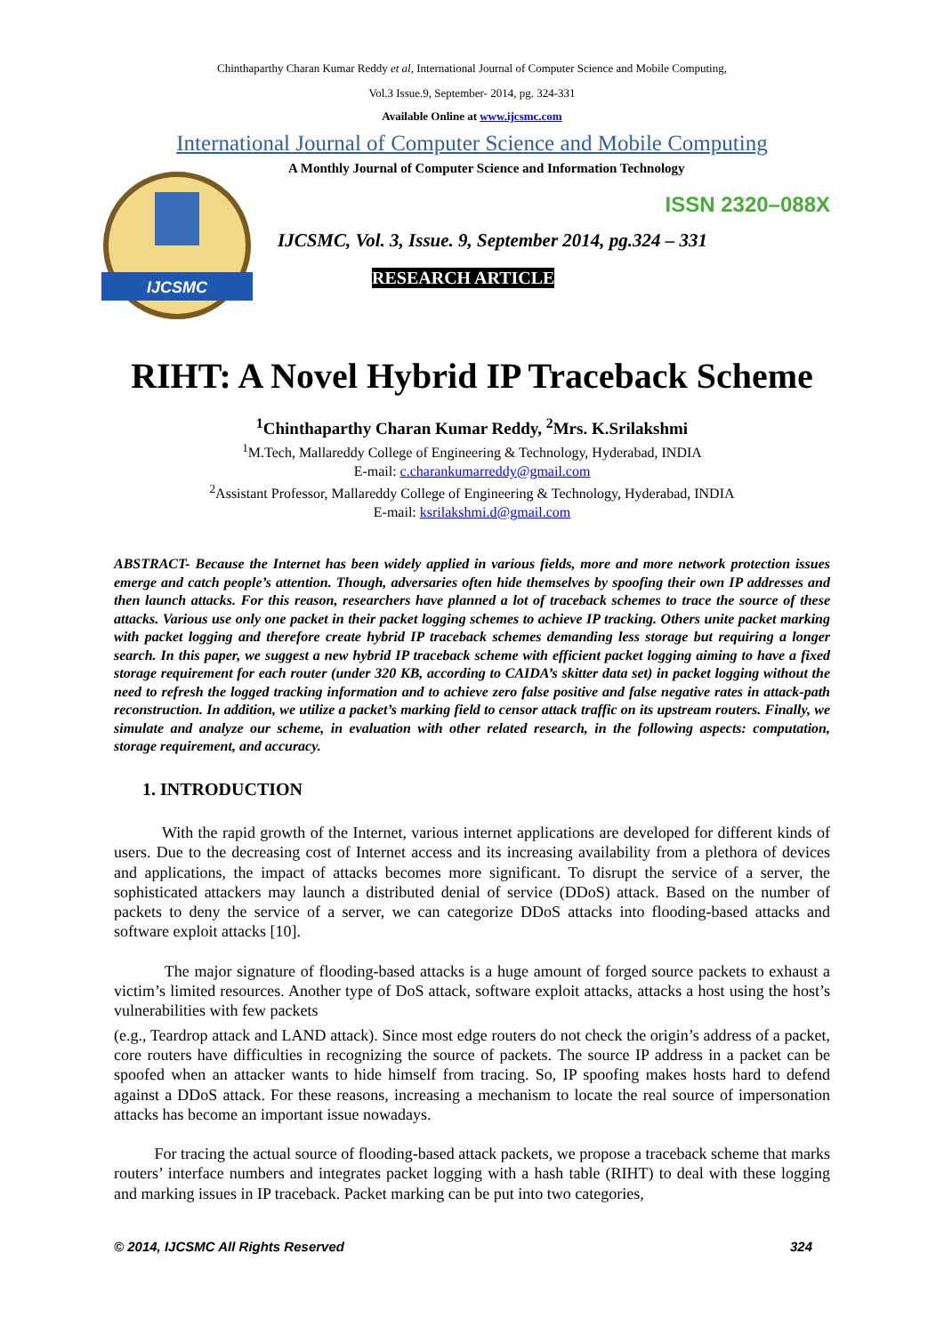Chinthaparthy Charan Kumar Reddy et al, International Journal of Computer Science and Mobile Computing,
Vol.3 Issue.9, September- 2014, pg. 324-331
Available Online at www.ijcsmc.com
International Journal of Computer Science and Mobile Computing
IJCSMC
A Monthly Journal of Computer Science and Information Technology
ISSN 2320–088X
IJCSMC, Vol. 3, Issue. 9, September 2014, pg.324 – 331
RESEARCH ARTICLE
RIHT: A Novel Hybrid IP Traceback Scheme
<sup>1</sup> Chinthaparthy Charan Kumar Reddy, <sup>2</sup>Mrs. K.Srilakshmi
<sup>1</sup> M.Tech, Mallareddy College of Engineering & Technology, Hyderabad, INDIA
E-mail: c.charankumarreddy@gmail.com
<sup>2</sup> Assistant Professor, Mallareddy College of Engineering & Technology, Hyderabad, INDIA
E-mail: ksrilakshmi.d@gmail.com
ABSTRACT- Because the Internet has been widely applied in various fields, more and more network protection issues emerge and catch people’s attention. Though, adversaries often hide themselves by spoofing their own IP addresses and then launch attacks. For this reason, researchers have planned a lot of traceback schemes to trace the source of these attacks. Various use only one packet in their packet logging schemes to achieve IP tracking. Others unite packet marking with packet logging and therefore create hybrid IP traceback schemes demanding less storage but requiring a longer search. In this paper, we suggest a new hybrid IP traceback scheme with efficient packet logging aiming to have a fixed storage requirement for each router (under 320 KB, according to CAIDA’s skitter data set) in packet logging without the need to refresh the logged tracking information and to achieve zero false positive and false negative rates in attack-path reconstruction. In addition, we utilize a packet’s marking field to censor attack traffic on its upstream routers. Finally, we simulate and analyze our scheme, in evaluation with other related research, in the following aspects: computation, storage requirement, and accuracy.
1. INTRODUCTION
With the rapid growth of the Internet, various internet applications are developed for different kinds of users. Due to the decreasing cost of Internet access and its increasing availability from a plethora of devices and applications, the impact of attacks becomes more significant. To disrupt the service of a server, the sophisticated attackers may launch a distributed denial of service (DDoS) attack. Based on the number of packets to deny the service of a server, we can categorize DDoS attacks into flooding-based attacks and software exploit attacks [10].
The major signature of flooding-based attacks is a huge amount of forged source packets to exhaust a victim’s limited resources. Another type of DoS attack, software exploit attacks, attacks a host using the host’s vulnerabilities with few packets
(e.g., Teardrop attack and LAND attack). Since most edge routers do not check the origin’s address of a packet, core routers have difficulties in recognizing the source of packets. The source IP address in a packet can be spoofed when an attacker wants to hide himself from tracing. So, IP spoofing makes hosts hard to defend against a DDoS attack. For these reasons, increasing a mechanism to locate the real source of impersonation attacks has become an important issue nowadays.
For tracing the actual source of flooding-based attack packets, we propose a traceback scheme that marks routers’ interface numbers and integrates packet logging with a hash table (RIHT) to deal with these logging and marking issues in IP traceback. Packet marking can be put into two categories,
© 2014, IJCSMC All Rights Reserved 324